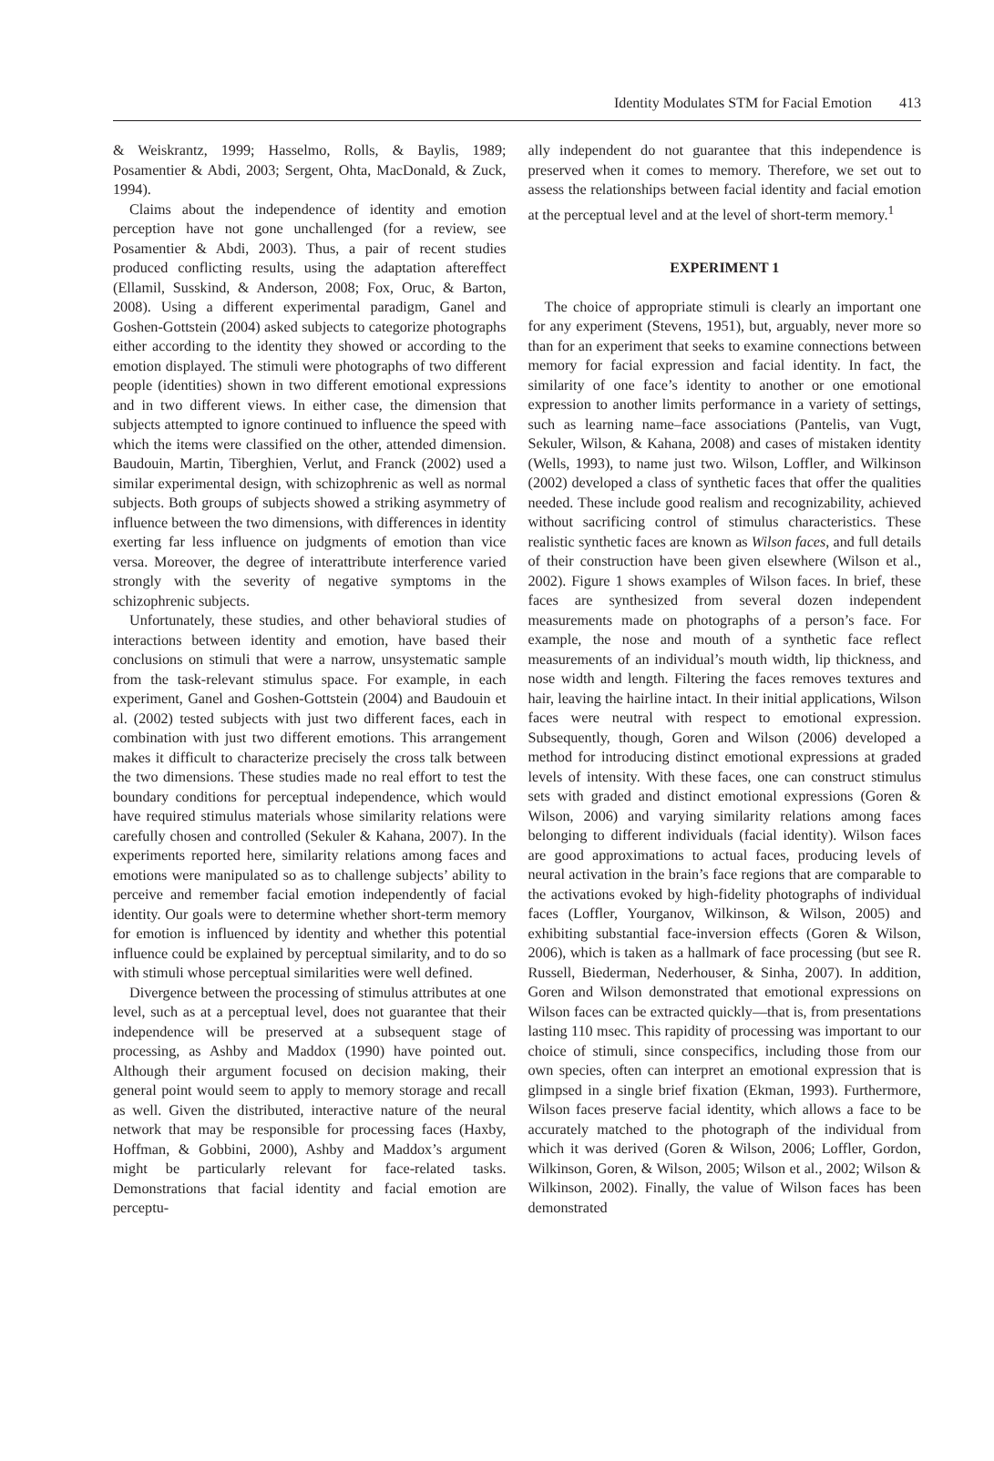Identity Modulates STM for Facial Emotion 413
& Weiskrantz, 1999; Hasselmo, Rolls, & Baylis, 1989; Posamentier & Abdi, 2003; Sergent, Ohta, MacDonald, & Zuck, 1994).
Claims about the independence of identity and emotion perception have not gone unchallenged (for a review, see Posamentier & Abdi, 2003). Thus, a pair of recent studies produced conflicting results, using the adaptation aftereffect (Ellamil, Susskind, & Anderson, 2008; Fox, Oruc, & Barton, 2008). Using a different experimental paradigm, Ganel and Goshen-Gottstein (2004) asked subjects to categorize photographs either according to the identity they showed or according to the emotion displayed. The stimuli were photographs of two different people (identities) shown in two different emotional expressions and in two different views. In either case, the dimension that subjects attempted to ignore continued to influence the speed with which the items were classified on the other, attended dimension. Baudouin, Martin, Tiberghien, Verlut, and Franck (2002) used a similar experimental design, with schizophrenic as well as normal subjects. Both groups of subjects showed a striking asymmetry of influence between the two dimensions, with differences in identity exerting far less influence on judgments of emotion than vice versa. Moreover, the degree of interattribute interference varied strongly with the severity of negative symptoms in the schizophrenic subjects.
Unfortunately, these studies, and other behavioral studies of interactions between identity and emotion, have based their conclusions on stimuli that were a narrow, unsystematic sample from the task-relevant stimulus space. For example, in each experiment, Ganel and Goshen-Gottstein (2004) and Baudouin et al. (2002) tested subjects with just two different faces, each in combination with just two different emotions. This arrangement makes it difficult to characterize precisely the cross talk between the two dimensions. These studies made no real effort to test the boundary conditions for perceptual independence, which would have required stimulus materials whose similarity relations were carefully chosen and controlled (Sekuler & Kahana, 2007). In the experiments reported here, similarity relations among faces and emotions were manipulated so as to challenge subjects’ ability to perceive and remember facial emotion independently of facial identity. Our goals were to determine whether short-term memory for emotion is influenced by identity and whether this potential influence could be explained by perceptual similarity, and to do so with stimuli whose perceptual similarities were well defined.
Divergence between the processing of stimulus attributes at one level, such as at a perceptual level, does not guarantee that their independence will be preserved at a subsequent stage of processing, as Ashby and Maddox (1990) have pointed out. Although their argument focused on decision making, their general point would seem to apply to memory storage and recall as well. Given the distributed, interactive nature of the neural network that may be responsible for processing faces (Haxby, Hoffman, & Gobbini, 2000), Ashby and Maddox’s argument might be particularly relevant for face-related tasks. Demonstrations that facial identity and facial emotion are perceptu-
ally independent do not guarantee that this independence is preserved when it comes to memory. Therefore, we set out to assess the relationships between facial identity and facial emotion at the perceptual level and at the level of short-term memory.<sup>1</sup>
EXPERIMENT 1
The choice of appropriate stimuli is clearly an important one for any experiment (Stevens, 1951), but, arguably, never more so than for an experiment that seeks to examine connections between memory for facial expression and facial identity. In fact, the similarity of one face’s identity to another or one emotional expression to another limits performance in a variety of settings, such as learning name–face associations (Pantelis, van Vugt, Sekuler, Wilson, & Kahana, 2008) and cases of mistaken identity (Wells, 1993), to name just two. Wilson, Loffler, and Wilkinson (2002) developed a class of synthetic faces that offer the qualities needed. These include good realism and recognizability, achieved without sacrificing control of stimulus characteristics. These realistic synthetic faces are known as Wilson faces, and full details of their construction have been given elsewhere (Wilson et al., 2002). Figure 1 shows examples of Wilson faces. In brief, these faces are synthesized from several dozen independent measurements made on photographs of a person’s face. For example, the nose and mouth of a synthetic face reflect measurements of an individual’s mouth width, lip thickness, and nose width and length. Filtering the faces removes textures and hair, leaving the hairline intact. In their initial applications, Wilson faces were neutral with respect to emotional expression. Subsequently, though, Goren and Wilson (2006) developed a method for introducing distinct emotional expressions at graded levels of intensity. With these faces, one can construct stimulus sets with graded and distinct emotional expressions (Goren & Wilson, 2006) and varying similarity relations among faces belonging to different individuals (facial identity). Wilson faces are good approximations to actual faces, producing levels of neural activation in the brain’s face regions that are comparable to the activations evoked by high-fidelity photographs of individual faces (Loffler, Yourganov, Wilkinson, & Wilson, 2005) and exhibiting substantial face-inversion effects (Goren & Wilson, 2006), which is taken as a hallmark of face processing (but see R. Russell, Biederman, Nederhouser, & Sinha, 2007). In addition, Goren and Wilson demonstrated that emotional expressions on Wilson faces can be extracted quickly—that is, from presentations lasting 110 msec. This rapidity of processing was important to our choice of stimuli, since conspecifics, including those from our own species, often can interpret an emotional expression that is glimpsed in a single brief fixation (Ekman, 1993). Furthermore, Wilson faces preserve facial identity, which allows a face to be accurately matched to the photograph of the individual from which it was derived (Goren & Wilson, 2006; Loffler, Gordon, Wilkinson, Goren, & Wilson, 2005; Wilson et al., 2002; Wilson & Wilkinson, 2002). Finally, the value of Wilson faces has been demonstrated